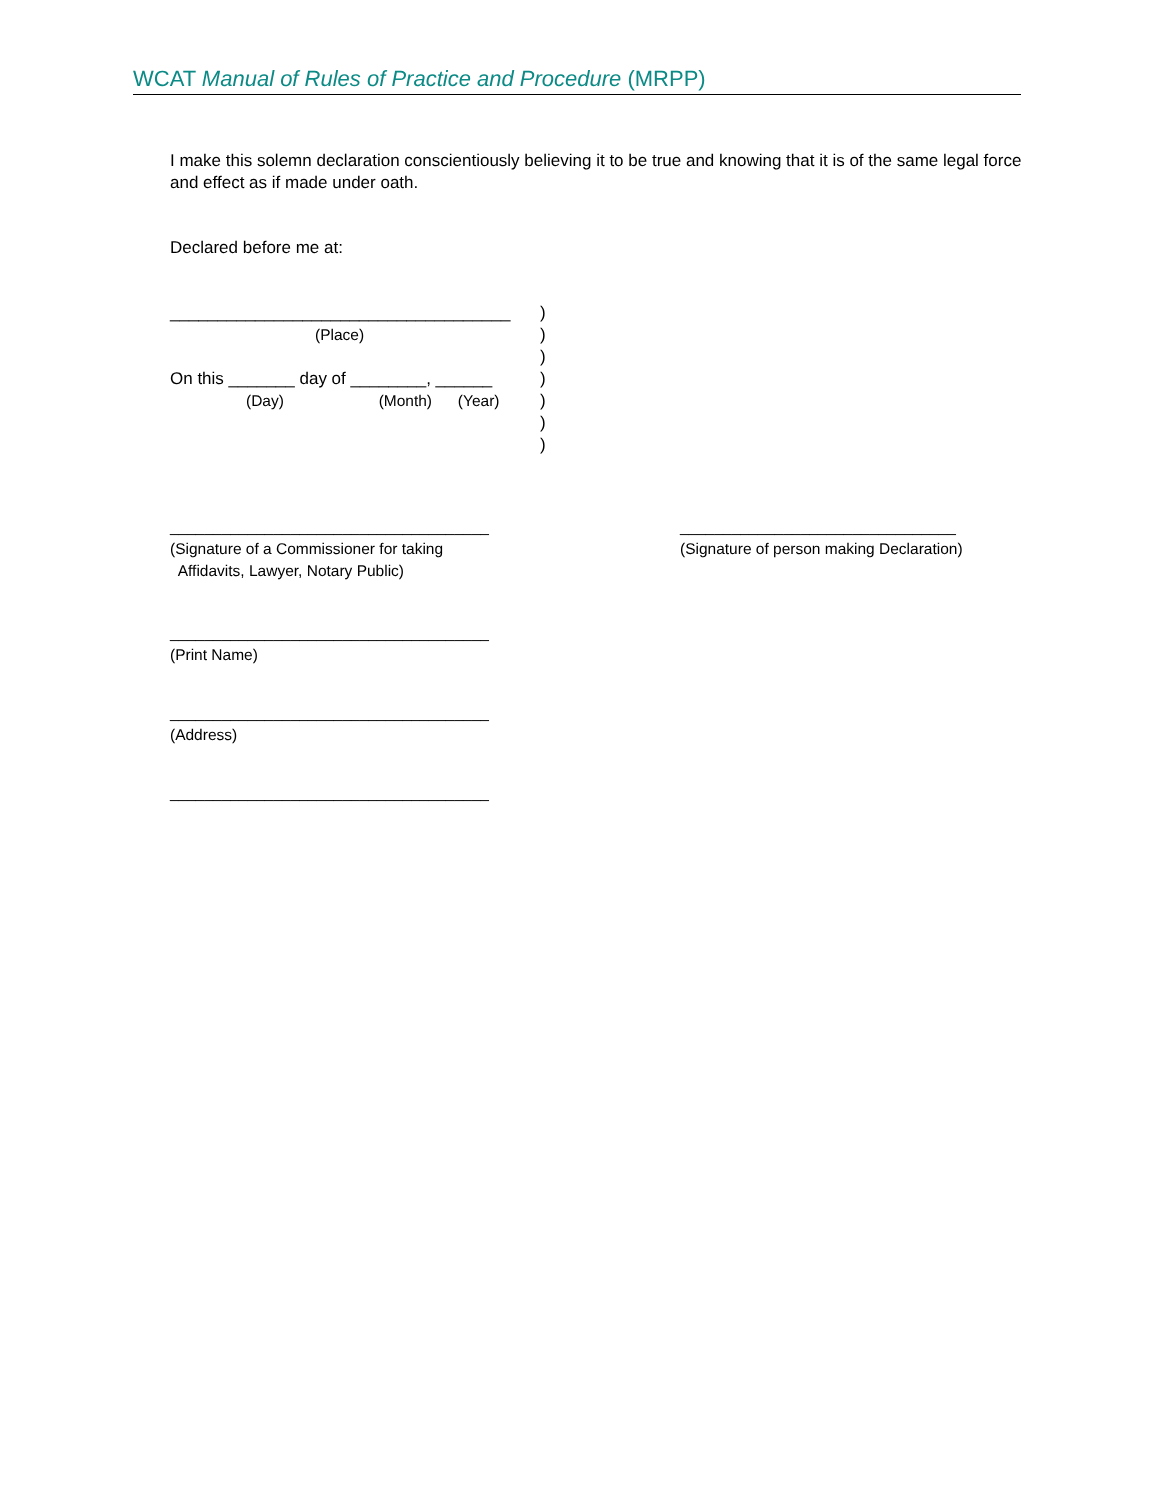WCAT Manual of Rules of Practice and Procedure (MRPP)
I make this solemn declaration conscientiously believing it to be true and knowing that it is of the same legal force and effect as if made under oath.
Declared before me at:
____________________________________ )
(Place) )
)
On this _______ day of ________, ______
)
(Day) (Month) (Year)
)
)
)
_____________________________________
(Signature of a Commissioner for taking
Affidavits, Lawyer, Notary Public)
________________________________
(Signature of person making Declaration)
_____________________________________
(Print Name)
_____________________________________
(Address)
_____________________________________